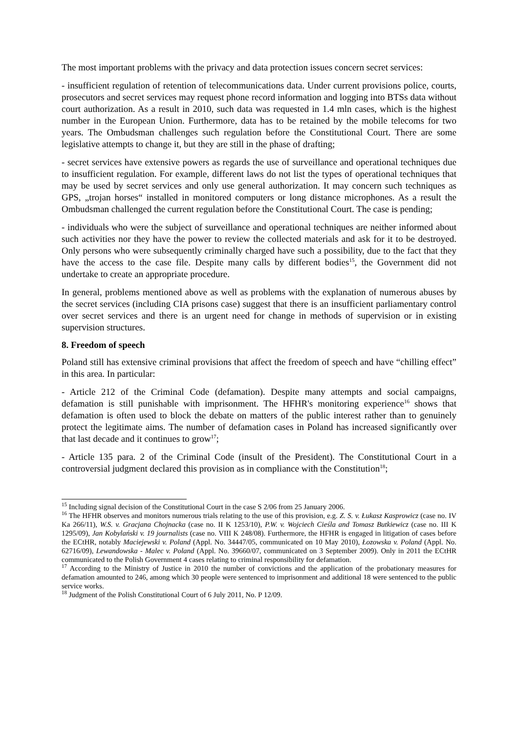The most important problems with the privacy and data protection issues concern secret services:
- insufficient regulation of retention of telecommunications data. Under current provisions police, courts, prosecutors and secret services may request phone record information and logging into BTSs data without court authorization. As a result in 2010, such data was requested in 1.4 mln cases, which is the highest number in the European Union. Furthermore, data has to be retained by the mobile telecoms for two years. The Ombudsman challenges such regulation before the Constitutional Court. There are some legislative attempts to change it, but they are still in the phase of drafting;
- secret services have extensive powers as regards the use of surveillance and operational techniques due to insufficient regulation. For example, different laws do not list the types of operational techniques that may be used by secret services and only use general authorization. It may concern such techniques as GPS, „trojan horses“ installed in monitored computers or long distance microphones. As a result the Ombudsman challenged the current regulation before the Constitutional Court. The case is pending;
- individuals who were the subject of surveillance and operational techniques are neither informed about such activities nor they have the power to review the collected materials and ask for it to be destroyed. Only persons who were subsequently criminally charged have such a possibility, due to the fact that they have the access to the case file. Despite many calls by different bodies<sup>15</sup>, the Government did not undertake to create an appropriate procedure.
In general, problems mentioned above as well as problems with the explanation of numerous abuses by the secret services (including CIA prisons case) suggest that there is an insufficient parliamentary control over secret services and there is an urgent need for change in methods of supervision or in existing supervision structures.
8. Freedom of speech
Poland still has extensive criminal provisions that affect the freedom of speech and have “chilling effect” in this area. In particular:
- Article 212 of the Criminal Code (defamation). Despite many attempts and social campaigns, defamation is still punishable with imprisonment. The HFHR's monitoring experience<sup>16</sup> shows that defamation is often used to block the debate on matters of the public interest rather than to genuinely protect the legitimate aims. The number of defamation cases in Poland has increased significantly over that last decade and it continues to grow<sup>17</sup>;
- Article 135 para. 2 of the Criminal Code (insult of the President). The Constitutional Court in a controversial judgment declared this provision as in compliance with the Constitution<sup>18</sup>;
<sup>15</sup> Including signal decision of the Constitutional Court in the case S 2/06 from 25 January 2006.
<sup>16</sup> The HFHR observes and monitors numerous trials relating to the use of this provision, e.g. Z. S. v. Łukasz Kasprowicz (case no. IV Ka 266/11), W.S. v. Gracjana Chojnacka (case no. II K 1253/10), P.W. v. Wojciech Cieśla and Tomasz Butkiewicz (case no. III K 1295/09), Jan Kobylański v. 19 journalists (case no. VIII K 248/08). Furthermore, the HFHR is engaged in litigation of cases before the ECtHR, notably Maciejewski v. Poland (Appl. No. 34447/05, communicated on 10 May 2010), Łozowska v. Poland (Appl. No. 62716/09), Lewandowska - Malec v. Poland (Appl. No. 39660/07, communicated on 3 September 2009). Only in 2011 the ECtHR communicated to the Polish Government 4 cases relating to criminal responsibility for defamation.
<sup>17</sup> According to the Ministry of Justice in 2010 the number of convictions and the application of the probationary measures for defamation amounted to 246, among which 30 people were sentenced to imprisonment and additional 18 were sentenced to the public service works.
<sup>18</sup> Judgment of the Polish Constitutional Court of 6 July 2011, No. P 12/09.